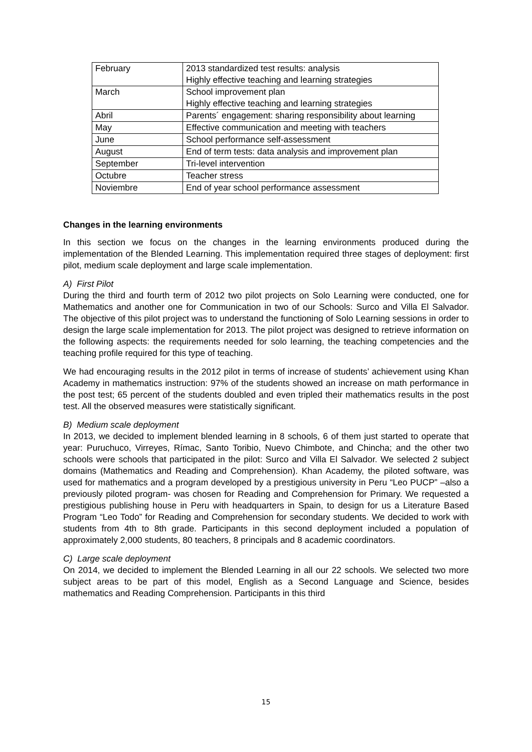| February | 2013 standardized test results: analysis Highly effective teaching and learning strategies |
| March | School improvement plan Highly effective teaching and learning strategies |
| Abril | Parents´ engagement: sharing responsibility about learning |
| May | Effective communication and meeting with teachers |
| June | School performance self-assessment |
| August | End of term tests: data analysis and improvement plan |
| September | Tri-level intervention |
| Octubre | Teacher stress |
| Noviembre | End of year school performance assessment |
Changes in the learning environments
In this section we focus on the changes in the learning environments produced during the implementation of the Blended Learning. This implementation required three stages of deployment: first pilot, medium scale deployment and large scale implementation.
A) First Pilot
During the third and fourth term of 2012 two pilot projects on Solo Learning were conducted, one for Mathematics and another one for Communication in two of our Schools: Surco and Villa El Salvador. The objective of this pilot project was to understand the functioning of Solo Learning sessions in order to design the large scale implementation for 2013. The pilot project was designed to retrieve information on the following aspects: the requirements needed for solo learning, the teaching competencies and the teaching profile required for this type of teaching.
We had encouraging results in the 2012 pilot in terms of increase of students’ achievement using Khan Academy in mathematics instruction: 97% of the students showed an increase on math performance in the post test; 65 percent of the students doubled and even tripled their mathematics results in the post test. All the observed measures were statistically significant.
B) Medium scale deployment
In 2013, we decided to implement blended learning in 8 schools, 6 of them just started to operate that year: Puruchuco, Virreyes, Rímac, Santo Toribio, Nuevo Chimbote, and Chincha; and the other two schools were schools that participated in the pilot: Surco and Villa El Salvador. We selected 2 subject domains (Mathematics and Reading and Comprehension). Khan Academy, the piloted software, was used for mathematics and a program developed by a prestigious university in Peru “Leo PUCP” –also a previously piloted program- was chosen for Reading and Comprehension for Primary. We requested a prestigious publishing house in Peru with headquarters in Spain, to design for us a Literature Based Program “Leo Todo” for Reading and Comprehension for secondary students. We decided to work with students from 4th to 8th grade. Participants in this second deployment included a population of approximately 2,000 students, 80 teachers, 8 principals and 8 academic coordinators.
C) Large scale deployment
On 2014, we decided to implement the Blended Learning in all our 22 schools. We selected two more subject areas to be part of this model, English as a Second Language and Science, besides mathematics and Reading Comprehension. Participants in this third
15